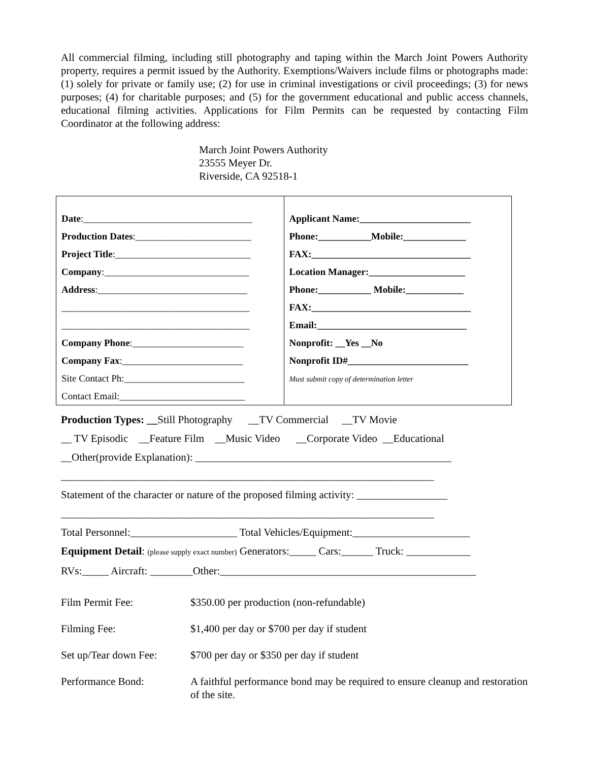All commercial filming, including still photography and taping within the March Joint Powers Authority property, requires a permit issued by the Authority. Exemptions/Waivers include films or photographs made: (1) solely for private or family use; (2) for use in criminal investigations or civil proceedings; (3) for news purposes; (4) for charitable purposes; and (5) for the government educational and public access channels, educational filming activities. Applications for Film Permits can be requested by contacting Film Coordinator at the following address:
March Joint Powers Authority
23555 Meyer Dr.
Riverside, CA 92518-1
| Date :___________________________________ Production Dates :________________________ Project Title :____________________________ Company :______________________________ Address :_______________________________ _______________________________________ _______________________________________ Company Phone :_______________________ Company Fax :_________________________ Site Contact Ph:_________________________ Contact Email:__________________________ | Applicant Name:_______________________ Phone:___________Mobile:_____________ FAX:_________________________________ Location Manager:____________________ Phone:___________ Mobile:____________ FAX:_________________________________ Email:_______________________________ Nonprofit: __Yes __No Nonprofit ID#_________________________ Must submit copy of determination letter |
Production Types: __Still Photography __TV Commercial __TV Movie
__ TV Episodic __Feature Film __Music Video __Corporate Video __Educational
__Other(provide Explanation): ________________________________________________
______________________________________________________________________
Statement of the character or nature of the proposed filming activity: _________________
______________________________________________________________________
Total Personnel:____________________ Total Vehicles/Equipment:______________________
Equipment Detail: (please supply exact number) Generators:_____ Cars:______ Truck: ____________
RVs:_____ Aircraft: ________Other:________________________________________________
| Film Permit Fee: | $350.00 per production (non-refundable) |
| Filming Fee: | $1,400 per day or $700 per day if student |
| Set up/Tear down Fee: | $700 per day or $350 per day if student |
| Performance Bond: | A faithful performance bond may be required to ensure cleanup and restoration of the site. |